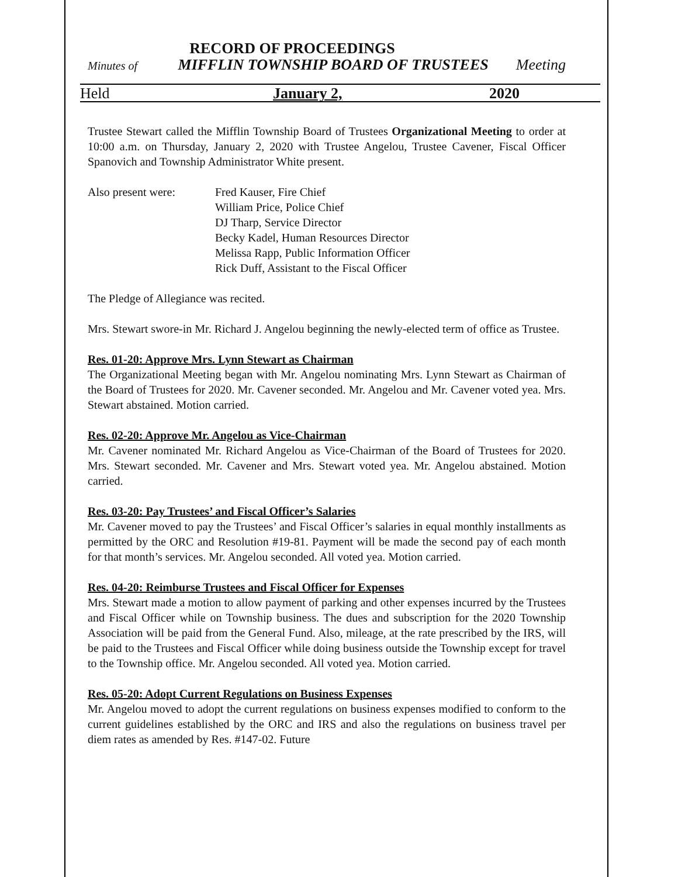RECORD OF PROCEEDINGS
Minutes of MIFFLIN TOWNSHIP BOARD OF TRUSTEES Meeting
Held January 2, 2020
Trustee Stewart called the Mifflin Township Board of Trustees Organizational Meeting to order at 10:00 a.m. on Thursday, January 2, 2020 with Trustee Angelou, Trustee Cavener, Fiscal Officer Spanovich and Township Administrator White present.
Also present were: Fred Kauser, Fire Chief
William Price, Police Chief
DJ Tharp, Service Director
Becky Kadel, Human Resources Director
Melissa Rapp, Public Information Officer
Rick Duff, Assistant to the Fiscal Officer
The Pledge of Allegiance was recited.
Mrs. Stewart swore-in Mr. Richard J. Angelou beginning the newly-elected term of office as Trustee.
Res. 01-20: Approve Mrs. Lynn Stewart as Chairman
The Organizational Meeting began with Mr. Angelou nominating Mrs. Lynn Stewart as Chairman of the Board of Trustees for 2020. Mr. Cavener seconded. Mr. Angelou and Mr. Cavener voted yea. Mrs. Stewart abstained. Motion carried.
Res. 02-20: Approve Mr. Angelou as Vice-Chairman
Mr. Cavener nominated Mr. Richard Angelou as Vice-Chairman of the Board of Trustees for 2020. Mrs. Stewart seconded. Mr. Cavener and Mrs. Stewart voted yea. Mr. Angelou abstained. Motion carried.
Res. 03-20: Pay Trustees’ and Fiscal Officer’s Salaries
Mr. Cavener moved to pay the Trustees’ and Fiscal Officer’s salaries in equal monthly installments as permitted by the ORC and Resolution #19-81. Payment will be made the second pay of each month for that month’s services. Mr. Angelou seconded. All voted yea. Motion carried.
Res. 04-20: Reimburse Trustees and Fiscal Officer for Expenses
Mrs. Stewart made a motion to allow payment of parking and other expenses incurred by the Trustees and Fiscal Officer while on Township business. The dues and subscription for the 2020 Township Association will be paid from the General Fund. Also, mileage, at the rate prescribed by the IRS, will be paid to the Trustees and Fiscal Officer while doing business outside the Township except for travel to the Township office. Mr. Angelou seconded. All voted yea. Motion carried.
Res. 05-20: Adopt Current Regulations on Business Expenses
Mr. Angelou moved to adopt the current regulations on business expenses modified to conform to the current guidelines established by the ORC and IRS and also the regulations on business travel per diem rates as amended by Res. #147-02. Future